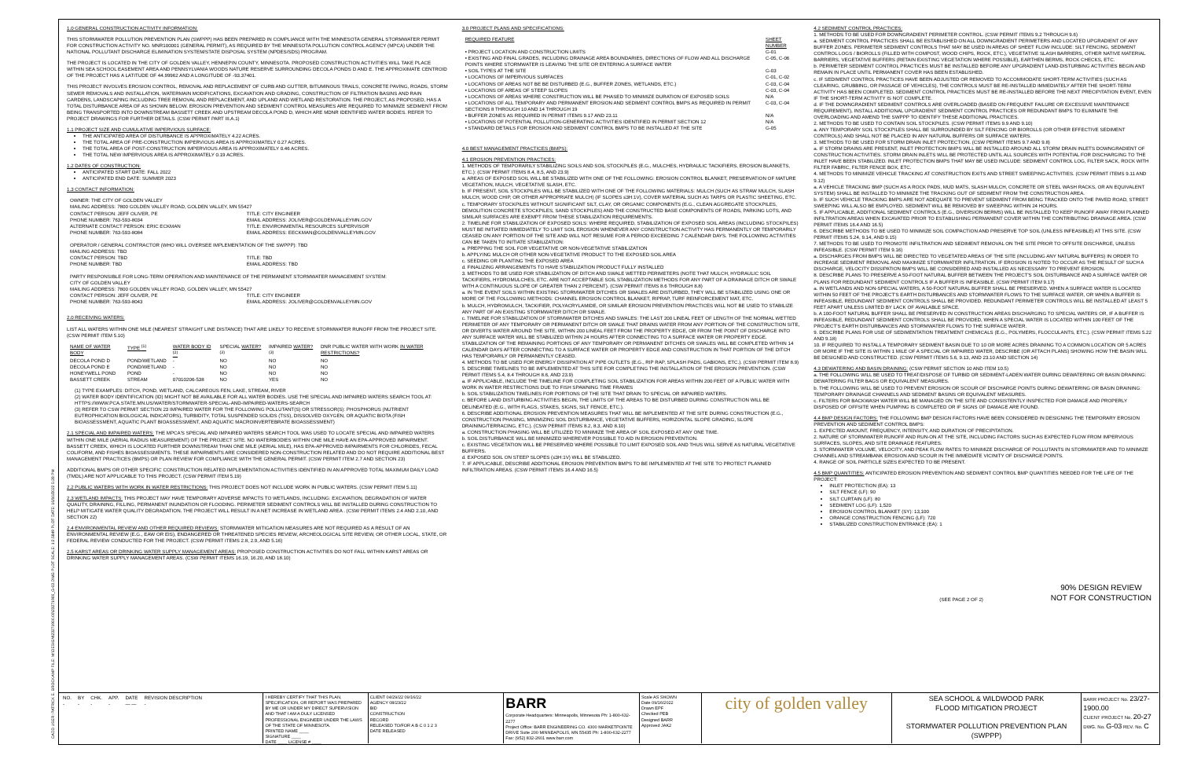CADD USER: PATRICK E. BROCKAMP FILE: M:\DESIGN\23271900.00\23271900_G-03.DWG PLOT SCALE: 1:2.5849 PLOT DATE: 10/10/2022 5:28 PM
1.0 GENERAL CONSTRUCTION ACTIVITY INFORMATION:
THIS STORMWATER POLLUTION PREVENTION PLAN (SWPPP) HAS BEEN PREPARED IN COMPLIANCE WITH THE MINNESOTA GENERAL STORMWATER PERMIT FOR CONSTRUCTION ACTIVITY NO. MNR100001 (GENERAL PERMIT), AS REQUIRED BY THE MINNESOTA POLLUTION CONTROL AGENCY (MPCA) UNDER THE NATIONAL POLLUTANT DISCHARGE ELIMINATION SYSTEM/STATE DISPOSAL SYSTEM (NPDES/SDS) PROGRAM.
THE PROJECT IS LOCATED IN THE CITY OF GOLDEN VALLEY, HENNEPIN COUNTY, MINNESOTA. PROPOSED CONSTRUCTION ACTIVITIES WILL TAKE PLACE WITHIN SEA SCHOOL EASEMENT AREA AND PENNSYLVANIA WOODS NATURE RESERVE SURROUNDING DECOLA PONDS D AND E. THE APPROXIMATE CENTROID OF THE PROJECT HAS A LATITUDE OF 44.99962 AND A LONGITUDE OF -93.37401.
THIS PROJECT INVOLVES EROSION CONTROL, REMOVAL AND REPLACEMENT OF CURB AND GUTTER, BITUMINOUS TRAILS, CONCRETE PAVING, ROADS, STORM SEWER REMOVALS AND INSTALLATION, WATERMAIN MODIFICATIONS, EXCAVATION AND GRADING, CONSTRUCTION OF FILTRATION BASINS AND RAIN GARDENS, LANDSCAPING INCLUDING TREE REMOVAL AND REPLACEMENT, AND UPLAND AND WETLAND RESTORATION. THE PROJECT, AS PROPOSED, HAS A TOTAL DISTURBANCE AREA OF AS SHOWN BELOW. EROSION PREVENTION AND SEDIMENT CONTROL MEASURES ARE REQUIRED TO MINIMIZE SEDIMENT FROM BEING TRANSPORTED INTO DOWNSTREAM BASSETT CREEK AND UPSTREAM DECOLA POND D, WHICH ARE MDNR IDENTIFIED WATER BODIES. REFER TO PROJECT DRAWINGS FOR FURTHER DETAILS. (CSW PERMIT PART III.A.1)
1.1 PROJECT SIZE AND CUMULATIVE IMPERVIOUS SURFACE:
THE ANTICIPATED AREA OF DISTURBANCE IS APPROXIMATELY 4.22 ACRES.
THE TOTAL AREA OF PRE-CONSTRUCTION IMPERVIOUS AREA IS APPROXIMATELY 0.27 ACRES.
THE TOTAL AREA OF POST-CONSTRUCTION IMPERVIOUS AREA IS APPROXIMATELY 0.46 ACRES.
THE TOTAL NEW IMPERVIOUS AREA IS APPROXIMATELY 0.19 ACRES.
1.2 DATES OF CONSTRUCTION:
ANTICIPATED START DATE: FALL 2022
ANTICIPATED END DATE: SUMMER 2023
1.3 CONTACT INFORMATION:
| OWNER: THE CITY OF GOLDEN VALLEY | |
| MAILING ADDRESS: 7800 GOLDEN VALLEY ROAD, GOLDEN VALLEY, MN 55427 | |
| CONTACT PERSON: JEFF OLIVER, PE | TITLE: CITY ENGINEER |
| PHONE NUMBER: 763-593-8034 | EMAIL ADDRESS: JOLIVER@GOLDENVALLEYMN.GOV |
| ALTERNATE CONTACT PERSON: ERIC ECKMAN | TITLE: ENVIRONMENTAL RESOURCES SUPERVISOR |
| PHONE NUMBER: 763-593-8084 | EMAIL ADDRESS: EECKMAN@GOLDENVALLEYMN.GOV |
| OPERATOR / GENERAL CONTRACTOR (WHO WILL OVERSEE IMPLEMENTATION OF THE SWPPP): TBD | |
| MAILING ADDRESS: TBD | |
| CONTACT PERSON: TBD | TITLE: TBD |
| PHONE NUMBER: TBD | EMAIL ADDRESS: TBD |
| PARTY RESPONSIBLE FOR LONG-TERM OPERATION AND MAINTENANCE OF THE PERMANENT STORMWATER MANAGEMENT SYSTEM: | |
| CITY OF GOLDEN VALLEY | |
| MAILING ADDRESS: 7800 GOLDEN VALLEY ROAD, GOLDEN VALLEY, MN 55427 | |
| CONTACT PERSON: JEFF OLIVER, PE | TITLE: CITY ENGINEER |
| PHONE NUMBER: 763-593-8043 | EMAIL ADDRESS: JOLIVER@GOLDENVALLEYMN.GOV |
2.0 RECEIVING WATERS:
LIST ALL WATERS WITHIN ONE MILE (NEAREST STRAIGHT LINE DISTANCE) THAT ARE LIKELY TO RECEIVE STORMWATER RUNOFF FROM THE PROJECT SITE. (CSW PERMIT ITEM 5.10)
| NAME OF WATER BODY | TYPE <sup>(1)</sup> | WATER BODY ID <sup>(2)</sup> | SPECIAL WATER? <sup>(3)</sup> | IMPAIRED WATER? <sup>(3)</sup> | DNR PUBLIC WATER WITH WORK IN WATER RESTRICTIONS? |
| --- | --- | --- | --- | --- | --- |
| DECOLA POND D | POND/WETLAND | - | NO | NO | NO |
| DECOLA POND E | POND/WETLAND | - | NO | NO | NO |
| HONEYWELL POND | POND | - | NO | NO | NO |
| BASSETT CREEK | STREAM | 07010206-538 | NO | YES | NO |
(1) TYPE EXAMPLES: DITCH, POND, WETLAND, CALCAREOUS FEN, LAKE, STREAM, RIVER
(2) WATER BODY IDENTIFICATION (ID) MIGHT NOT BE AVAILABLE FOR ALL WATER BODIES. USE THE SPECIAL AND IMPAIRED WATERS SEARCH TOOL AT: HTTPS://WWW.PCA.STATE.MN.US/WATER/STORMWATER-SPECIAL-AND-IMPAIRED-WATERS-SEARCH
(3) REFER TO CSW PERMIT SECTION 23 IMPAIRED WATER FOR THE FOLLOWING POLLUTANT(S) OR STRESSOR(S): PHOSPHORUS (NUTRIENT EUTROPHICATION BIOLOGICAL INDICATORS), TURBIDITY, TOTAL SUSPENDED SOLIDS (TSS), DISSOLVED OXYGEN, OR AQUATIC BIOTA (FISH BIOASSESSMENT, AQUATIC PLANT BIOASSESSMENT, AND AQUATIC MACROINVERTEBRATE BIOASSESSMENT)
2.1 SPECIAL AND IMPAIRED WATERS: THE MPCA'S SPECIAL AND IMPAIRED WATERS SEARCH TOOL WAS USED TO LOCATE SPECIAL AND IMPAIRED WATERS WITHIN ONE MILE (AERIAL RADIUS MEASUREMENT) OF THE PROJECT SITE. NO WATERBODIES WITHIN ONE MILE HAVE AN EPA-APPROVED IMPAIRMENT. BASSETT CREEK, WHICH IS LOCATED FURTHER DOWNSTREAM THAN ONE MILE (AERIAL MILE), HAS EPA-APPROVED IMPAIRMENTS FOR CHLORIDES, FECAL COLIFORM, AND FISHES BIOASSESSMENTS. THESE IMPAIRMENTS ARE CONSIDERED NON-CONSTRUCTION RELATED AND DO NOT REQUIRE ADDITIONAL BEST MANAGEMENT PRACTICES (BMPS) OR PLAN REVIEW FOR COMPLIANCE WITH THE GENERAL PERMIT. (CSW PERMIT ITEM 2.7 AND SECTION 23)
ADDITIONAL BMPS OR OTHER SPECIFIC CONSTRUCTION RELATED IMPLEMENTATION ACTIVITIES IDENTIFIED IN AN APPROVED TOTAL MAXIMUM DAILY LOAD (TMDL) ARE NOT APPLICABLE TO THIS PROJECT. (CSW PERMIT ITEM 5.19)
2.2 PUBLIC WATERS WITH WORK IN WATER RESTRICTIONS: THIS PROJECT DOES NOT INCLUDE WORK IN PUBLIC WATERS. (CSW PERMIT ITEM 5.11)
2.3 WETLAND IMPACTS: THIS PROJECT MAY HAVE TEMPORARY ADVERSE IMPACTS TO WETLANDS, INCLUDING: EXCAVATION, DEGRADATION OF WATER QUALITY, DRAINING, FILLING, PERMANENT INUNDATION OR FLOODING. PERIMETER SEDIMENT CONTROLS WILL BE INSTALLED DURING CONSTRUCTION TO HELP MITIGATE WATER QUALITY DEGRADATION. THE PROJECT WILL RESULT IN A NET INCREASE IN WETLAND AREA . (CSW PERMIT ITEMS 2.4 AND 2.10, AND SECTION 22)
2.4 ENVIRONMENTAL REVIEW AND OTHER REQUIRED REVIEWS: STORMWATER MITIGATION MEASURES ARE NOT REQUIRED AS A RESULT OF AN ENVIRONMENTAL REVIEW (E.G., EAW OR EIS), ENDANGERED OR THREATENED SPECIES REVIEW, ARCHEOLOGICAL SITE REVIEW, OR OTHER LOCAL, STATE, OR FEDERAL REVIEW CONDUCTED FOR THE PROJECT. (CSW PERMIT ITEMS 2.8, 2.9, AND 5.16)
2.5 KARST AREAS OR DRINKING WATER SUPPLY MANAGEMENT AREAS: PROPOSED CONSTRUCTION ACTIVITIES DO NOT FALL WITHIN KARST AREAS OR DRINKING WATER SUPPLY MANAGEMENT AREAS. (CSW PERMIT ITEMS 16.19, 16.20, AND 18.10)
3.0 PROJECT PLANS AND SPECIFICATIONS:
| REQUIRED FEATURE | SHEET NUMBER |
| --- | --- |
| • PROJECT LOCATION AND CONSTRUCTION LIMITS | G-01 |
| • EXISTING AND FINAL GRADES, INCLUDING DRAINAGE AREA BOUNDARIES, DIRECTIONS OF FLOW AND ALL DISCHARGE POINTS WHERE STORMWATER IS LEAVING THE SITE OR ENTERING A SURFACE WATER | C-05, C-06 |
| • SOIL TYPES AT THE SITE | G-03 |
| • LOCATIONS OF IMPERVIOUS SURFACES | C-01, C-02 |
| • LOCATIONS OF AREAS NOT BE BE DISTURBED (E.G., BUFFER ZONES, WETLANDS, ETC.) | C-03, C-04 |
| • LOCATIONS OF AREAS OF STEEP SLOPES | C-03, C-04 |
| • LOCATIONS OF AREAS WHERE CONSTRUCTION WILL BE PHASED TO MINIMIZE DURATION OF EXPOSED SOILS | N/A |
| • LOCATIONS OF ALL TEMPORARY AND PERMANENT EROSION AND SEDIMENT CONTROL BMPS AS REQUIRED IN PERMIT SECTIONS 8 THROUGH 10 AND 14 THROUGH 19 | C-03, C-04 |
| • BUFFER ZONES AS REQUIRED IN PERMIT ITEMS 9.17 AND 23.11 | N/A |
| • LOCATIONS OF POTENTIAL POLLUTION-GENERATING ACTIVITIES IDENTIFIED IN PERMIT SECTION 12 | N/A |
| • STANDARD DETAILS FOR EROSION AND SEDIMENT CONTROL BMPS TO BE INSTALLED AT THE SITE | G-05 |
4.0 BEST MANAGEMENT PRACTICES (BMPS):
4.1 EROSION PREVENTION PRACTICES:
1. METHODS OF TEMPORARILY STABILIZING SOILS AND SOIL STOCKPILES (E.G., MULCHES, HYDRAULIC TACKIFIERS, EROSION BLANKETS, ETC.): (CSW PERMIT ITEMS 8.4, 8.5, AND 23.9)
a. AREAS OF EXPOSED SOIL WILL BE STABILIZED WITH ONE OF THE FOLLOWING: EROSION CONTROL BLANKET, PRESERVATION OF MATURE VEGETATION, MULCH, VEGETATIVE SLASH, ETC.
b. IF PRESENT, SOIL STOCKPILES WILL BE STABILIZED WITH ONE OF THE FOLLOWING MATERIALS: MULCH (SUCH AS STRAW MULCH, SLASH MULCH, WOOD CHIP, OR OTHER APPROPRIATE MULCH) (IF SLOPES ≤3H:1V), COVER MATERIAL SUCH AS TARPS OR PLASTIC SHEETING, ETC.
c. TEMPORARY STOCKPILES WITHOUT SIGNIFICANT SILT, CLAY, OR ORGANIC COMPONENTS (E.G., CLEAN AGGREGATE STOCKPILES, DEMOLITION CONCRETE STOCKPILES, SAND STOCKPILES) AND THE CONSTRUCTED BASE COMPONENTS OF ROADS, PARKING LOTS, AND SIMILAR SURFACES ARE EXEMPT FROM THESE STABILIZATION REQUIREMENTS.
2. TIMELINE FOR STABILIZATION OF EXPOSED SOILS: WHERE REQUIRED, STABILIZATION OF EXPOSED SOIL AREAS (INCLUDING STOCKPILES) MUST BE INITIATED IMMEDIATELY TO LIMIT SOIL EROSION WHENEVER ANY CONSTRUCTION ACTIVITY HAS PERMANENTLY OR TEMPORARILY CEASED ON ANY PORTION OF THE SITE AND WILL NOT RESUME FOR A PERIOD EXCEEDING 7 CALENDAR DAYS. THE FOLLOWING ACTIVITIES CAN BE TAKEN TO INITIATE STABILIZATION:
a. PREPPING THE SOIL FOR VEGETATIVE OR NON-VEGETATIVE STABILIZATION
b. APPLYING MULCH OR OTHER NON-VEGETATIVE PRODUCT TO THE EXPOSED SOIL AREA
c. SEEDING OR PLANTING THE EXPOSED AREA
d. FINALIZING ARRANGEMENTS TO HAVE STABILIZATION PRODUCT FULLY INSTALLED
3. METHODS TO BE USED FOR STABILIZATION OF DITCH AND SWALE WETTED PERIMETERS (NOTE THAT MULCH, HYDRAULIC SOIL TACKIFIERS, HYDROMULCHES, ETC. ARE NOT ACCEPTABLE SOIL STABILIZATION METHODS FOR ANY PART OF A DRAINAGE DITCH OR SWALE WITH A CONTINUOUS SLOPE OF GREATER THAN 2 PERCENT). (CSW PERMIT ITEMS 8.6 THROUGH 8.8)
a. IN THE EVENT SOILS WITHIN EXISTING STORMWATER DITCHES OR SWALES ARE DISTURBED, THEY WILL BE STABILIZED USING ONE OR MORE OF THE FOLLOWING METHODS: CHANNEL EROSION CONTROL BLANKET, RIPRAP, TURF REINFORCEMENT MAT, ETC.
b. MULCH, HYDROMULCH, TACKIFIER, POLYACRYLAMIDE, OR SIMILAR EROSION PREVENTION PRACTICES WILL NOT BE USED TO STABILIZE ANY PART OF AN EXISTING STORMWATER DITCH OR SWALE.
c. TIMELINE FOR STABILIZATION OF STORMWATER DITCHES AND SWALES: THE LAST 200 LINEAL FEET OF LENGTH OF THE NORMAL WETTED PERIMETER OF ANY TEMPORARY OR PERMANENT DITCH OR SWALE THAT DRAINS WATER FROM ANY PORTION OF THE CONSTRUCTION SITE, OR DIVERTS WATER AROUND THE SITE, WITHIN 200 LINEAL FEET FROM THE PROPERTY EDGE, OR FROM THE POINT OF DISCHARGE INTO ANY SURFACE WATER WILL BE STABILIZED WITHIN 24 HOURS AFTER CONNECTING TO A SURFACE WATER OR PROPERTY EDGE. STABILIZATION OF THE REMAINING PORTIONS OF ANY TEMPORARY OR PERMANENT DITCHES OR SWALES WILL BE COMPLETED WITHIN 14 CALENDAR DAYS AFTER CONNECTING TO A SURFACE WATER OR PROPERTY EDGE AND CONSTRUCTION IN THAT PORTION OF THE DITCH HAS TEMPORARILY OR PERMANENTLY CEASED.
4. METHODS TO BE USED FOR ENERGY DISSIPATION AT PIPE OUTLETS (E.G., RIP RAP, SPLASH PADS, GABIONS, ETC.). (CSW PERMIT ITEM 8.9)
5. DESCRIBE TIMELINES TO BE IMPLEMENTED AT THIS SITE FOR COMPLETING THE INSTALLATION OF THE EROSION PREVENTION. (CSW PERMIT ITEMS 5.4, 8.4 THROUGH 8.6, AND 23.9)
a. IF APPLICABLE, INCLUDE THE TIMELINE FOR COMPLETING SOIL STABILIZATION FOR AREAS WITHIN 200 FEET OF A PUBLIC WATER WITH WORK IN WATER RESTRICTIONS DUE TO FISH SPAWNING TIME FRAMES
b. SOIL STABILIZATION TIMELINES FOR PORTIONS OF THE SITE THAT DRAIN TO SPECIAL OR IMPAIRED WATERS.
c. BEFORE LAND DISTURBING ACTIVITIES BEGIN, THE LIMITS OF THE AREAS TO BE DISTURBED DURING CONSTRUCTION WILL BE DELINEATED (E.G., WITH FLAGS, STAKES, SIGNS, SILT FENCE, ETC.).
6. DESCRIBE ADDITIONAL EROSION PREVENTION MEASURES THAT WILL BE IMPLEMENTED AT THE SITE DURING CONSTRUCTION (E.G., CONSTRUCTION PHASING, MINIMIZING SOIL DISTURBANCE, VEGETATIVE BUFFERS, HORIZONTAL SLOPE GRADING, SLOPE DRAINING/TERRACING, ETC.). (CSW PERMIT ITEMS 8.2, 8.3, AND 8.10)
a. CONSTRUCTION PHASING WILL BE UTILIZED TO MINIMIZE THE AREA OF SOIL EXPOSED AT ANY ONE TIME.
b. SOIL DISTURBANCE WILL BE MINIMIZED WHEREVER POSSIBLE TO AID IN EROSION PREVENTION.
c. EXISTING VEGETATION WILL BE PRESERVED WHERE POSSIBLE TO LIMIT EXPOSED SOIL AND THUS WILL SERVE AS NATURAL VEGETATIVE BUFFERS.
d. EXPOSED SOIL ON STEEP SLOPES (≤3H:1V) WILL BE STABILIZED.
7. IF APPLICABLE, DESCRIBE ADDITIONAL EROSION PREVENTION BMPS TO BE IMPLEMENTED AT THE SITE TO PROTECT PLANNED INFILTRATION AREAS. (CSW PERMIT ITEMS 16.4 AND 16.5)
4.2 SEDIMENT CONTROL PRACTICES:
1. METHODS TO BE USED FOR DOWNGRADIENT PERIMETER CONTROL. (CSW PERMIT ITEMS 9.2 THROUGH 9.6)
a. SEDIMENT CONTROL PRACTICES SHALL BE ESTABLISHED ON ALL DOWNGRADIENT PERIMETERS AND LOCATED UPGRADIENT OF ANY BUFFER ZONES. PERIMETER SEDIMENT CONTROLS THAT MAY BE USED IN AREAS OF SHEET FLOW INCLUDE: SILT FENCING, SEDIMENT CONTROL LOGS / BIOROLLS (FILLED WITH COMPOST, WOOD CHIPS, ROCK, ETC.), VEGETATIVE SLASH BARRIERS, OTHER NATIVE MATERIAL BARRIERS, VEGETATIVE BUFFERS (RETAIN EXISTING VEGETATION WHERE POSSIBLE), EARTHEN BERMS, ROCK CHECKS, ETC.
b. PERIMETER SEDIMENT CONTROL PRACTICES MUST BE INSTALLED BEFORE ANY UPGRADIENT LAND-DISTURBING ACTIVITIES BEGIN AND REMAIN IN PLACE UNTIL PERMANENT COVER HAS BEEN ESTABLISHED.
c. IF SEDIMENT CONTROL PRACTICES HAVE BEEN ADJUSTED OR REMOVED TO ACCOMMODATE SHORT-TERM ACTIVITIES (SUCH AS CLEARING, GRUBBING, OR PASSAGE OF VEHICLES), THE CONTROLS MUST BE RE-INSTALLED IMMEDIATELY AFTER THE SHORT-TERM ACTIVITY HAS BEEN COMPLETED. SEDIMENT CONTROL PRACTICES MUST BE RE-INSTALLED BEFORE THE NEXT PRECIPITATION EVENT, EVEN IF THE SHORT-TERM ACTIVITY IS NOT COMPLETE.
d. IF THE DOWNGRADIENT SEDIMENT CONTROLS ARE OVERLOADED (BASED ON FREQUENT FAILURE OR EXCESSIVE MAINTENANCE REQUIREMENT), INSTALL ADDITIONAL UPGRADIENT SEDIMENT CONTROL PRACTICES OR REDUNDANT BMPS TO ELIMINATE THE OVERLOADING AND AMEND THE SWPPP TO IDENTIFY THESE ADDITIONAL PRACTICES.
2. METHODS TO BE USED TO CONTAIN SOIL STOCKPILES. (CSW PERMIT ITEMS 9.9 AND 9.10)
a. ANY TEMPORARY SOIL STOCKPILES SHALL BE SURROUNDED BY SILT FENCING OR BIOROLLS (OR OTHER EFFECTIVE SEDIMENT CONTROLS) AND SHALL NOT BE PLACED IN ANY NATURAL BUFFERS OR SURFACE WATERS.
3. METHODS TO BE USED FOR STORM DRAIN INLET PROTECTION. (CSW PERMIT ITEMS 9.7 AND 9.8)
a. IF STORM DRAINS ARE PRESENT, INLET PROTECTION BMPS WILL BE INSTALLED AROUND ALL STORM DRAIN INLETS DOWNGRADIENT OF CONSTRUCTION ACTIVITIES. STORM DRAIN INLETS WILL BE PROTECTED UNTIL ALL SOURCES WITH POTENTIAL FOR DISCHARGING TO THE INLET HAVE BEEN STABILIZED. INLET PROTECTION BMPS THAT MAY BE USED INCLUDE: SEDIMENT CONTROL LOG, FILTER SACK, ROCK WITH FILTER FABRIC, FILTER FENCE BOX, ETC.
4. METHODS TO MINIMIZE VEHICLE TRACKING AT CONSTRUCTION EXITS AND STREET SWEEPING ACTIVITIES. (CSW PERMIT ITEMS 9.11 AND 9.12)
a. A VEHICLE TRACKING BMP (SUCH AS A ROCK PADS, MUD MATS, SLASH MULCH, CONCRETE OR STEEL WASH RACKS, OR AN EQUIVALENT SYSTEM) SHALL BE INSTALLED TO MINIMIZE THE TRACKING OUT OF SEDIMENT FROM THE CONSTRUCTION AREA.
b. IF SUCH VEHICLE TRACKING BMPS ARE NOT ADEQUATE TO PREVENT SEDIMENT FROM BEING TRACKED ONTO THE PAVED ROAD, STREET SWEEPING WILL ALSO BE EMPLOYED. SEDIMENT WILL BE REMOVED BY SWEEPING WITHIN 24 HOURS.
5. IF APPLICABLE, ADDITIONAL SEDIMENT CONTROLS (E.G., DIVERSION BERMS) WILL BE INSTALLED TO KEEP RUNOFF AWAY FROM PLANNED INFILTRATION AREAS WHEN EXCAVATED PRIOR TO ESTABLISHING PERMANENT COVER WITHIN THE CONTRIBUTING DRAINAGE AREA. (CSW PERMIT ITEMS 16.4 AND 16.5)
6. DESCRIBE METHODS TO BE USED TO MINIMIZE SOIL COMPACTION AND PRESERVE TOP SOIL (UNLESS INFEASIBLE) AT THIS SITE. (CSW PERMIT ITEMS 5.24, 9.14, AND 9.15)
7. METHODS TO BE USED TO PROMOTE INFILTRATION AND SEDIMENT REMOVAL ON THE SITE PRIOR TO OFFSITE DISCHARGE, UNLESS INFEASIBLE. (CSW PERMIT ITEM 9.16)
a. DISCHARGES FROM BMPS WILL BE DIRECTED TO VEGETATED AREAS OF THE SITE (INCLUDING ANY NATURAL BUFFERS) IN ORDER TO INCREASE SEDIMENT REMOVAL AND MAXIMIZE STORMWATER INFILTRATION. IF EROSION IS NOTED TO OCCUR AS THE RESULT OF SUCH A DISCHARGE, VELOCITY DISSIPATION BMPS WILL BE CONSIDERED AND INSTALLED AS NECESSARY TO PREVENT EROSION.
8. DESCRIBE PLANS TO PRESERVE A 50-FOOT NATURAL BUFFER BETWEEN THE PROJECT'S SOIL DISTURBANCE AND A SURFACE WATER OR PLANS FOR REDUNDANT SEDIMENT CONTROLS IF A BUFFER IS INFEASIBLE. (CSW PERMIT ITEM 9.17)
a. IN WETLANDS AND NON-SPECIAL WATERS, A 50-FOOT NATURAL BUFFER SHALL BE PRESERVED. WHEN A SURFACE WATER IS LOCATED WITHIN 50 FEET OF THE PROJECT'S EARTH DISTURBANCES AND STORMWATER FLOWS TO THE SURFACE WATER, OR WHEN A BUFFER IS INFEASIBLE, REDUNDANT SEDIMENT CONTROLS SHALL BE PROVIDED. REDUNDANT PERIMETER CONTROLS WILL BE INSTALLED AT LEAST 5 FEET APART UNLESS LIMITED BY LACK OF AVAILABLE SPACE.
b. A 100-FOOT NATURAL BUFFER SHALL BE PRESERVED IN CONSTRUCTION AREAS DISCHARGING TO SPECIAL WATERS OR, IF A BUFFER IS INFEASIBLE, REDUNDANT SEDIMENT CONTROLS SHALL BE PROVIDED, WHEN A SPECIAL WATER IS LOCATED WITHIN 100 FEET OF THE PROJECT'S EARTH DISTURBANCES AND STORMWATER FLOWS TO THE SURFACE WATER.
9. DESCRIBE PLANS FOR USE OF SEDIMENTATION TREATMENT CHEMICALS (E.G., POLYMERS, FLOCCULANTS, ETC.). (CSW PERMIT ITEMS 5.22 AND 9.18)
10. IF REQUIRED TO INSTALL A TEMPORARY SEDIMENT BASIN DUE TO 10 OR MORE ACRES DRAINING TO A COMMON LOCATION OR 5 ACRES OR MORE IF THE SITE IS WITHIN 1 MILE OF A SPECIAL OR IMPAIRED WATER, DESCRIBE (OR ATTACH PLANS) SHOWING HOW THE BASIN WILL BE DESIGNED AND CONSTRUCTED. (CSW PERMIT ITEMS 5.6, 9.13, AND 23.10 AND SECTION 14)
4.3 DEWATERING AND BASIN DRAINING: (CSW PERMIT SECTION 10 AND ITEM 10.5)
a. THE FOLLOWING WILL BE USED TO TREAT/DISPOSE OF TURBID OR SEDIMENT-LADEN WATER DURING DEWATERING OR BASIN DRAINING: DEWATERING FILTER BAGS OR EQUIVALENT MEASURES.
b. THE FOLLOWING WILL BE USED TO PREVENT EROSION OR SCOUR OF DISCHARGE POINTS DURING DEWATERING OR BASIN DRAINING: TEMPORARY DRAINAGE CHANNELS AND SEDIMENT BASINS OR EQUIVALENT MEASURES.
c. FILTERS FOR BACKWASH WATER WILL BE MANAGED ON THE SITE AND CONSISTENTLY INSPECTED FOR DAMAGE AND PROPERLY DISPOSED OF OFFSITE WHEN PUMPING IS COMPLETED OR IF SIGNS OF DAMAGE ARE FOUND.
4.4 BMP DESIGN FACTORS: THE FOLLOWING BMP DESIGN FACTORS HAVE BEEN CONSIDERED IN DESIGNING THE TEMPORARY EROSION PREVENTION AND SEDIMENT CONTROL BMPS:
1. EXPECTED AMOUNT, FREQUENCY, INTENSITY, AND DURATION OF PRECIPITATION.
2. NATURE OF STORMWATER RUNOFF AND RUN-ON AT THE SITE, INCLUDING FACTORS SUCH AS EXPECTED FLOW FROM IMPERVIOUS SURFACES, SLOPES, AND SITE DRAINAGE FEATURES.
3. STORMWATER VOLUME, VELOCITY, AND PEAK FLOW RATES TO MINIMIZE DISCHARGE OF POLLUTANTS IN STORMWATER AND TO MINIMIZE CHANNEL AND STREAMBANK EROSION AND SCOUR IN THE IMMEDIATE VICINITY OF DISCHARGE POINTS.
4. RANGE OF SOIL PARTICLE SIZES EXPECTED TO BE PRESENT.
4.5 BMP QUANTITIES: ANTICIPATED EROSION PREVENTION AND SEDIMENT CONTROL BMP QUANTITIES NEEDED FOR THE LIFE OF THE PROJECT:
INLET PROTECTION (EA): 13
SILT FENCE (LF): 90
SILT CURTAIN (LF): 80
SEDIMENT LOG (LF): 1,520
EROSION CONTROL BLANKET (SY): 13,100
ORANGE CONSTRUCTION FENCING (LF): 720
STABILIZED CONSTRUCTION ENTRANCE (EA): 1
(SEE PAGE 2 OF 2) 90% DESIGN REVIEW
NOT FOR CONSTRUCTION
| NO. | BY | CHK. | APP. | DATE | REVISION DESCRIPTION |
| --- | --- | --- | --- | --- | --- |
| - | - | - | - | — — | - |
I HEREBY CERTIFY THAT THIS PLAN, SPECIFICATION, OR REPORT WAS PREPARED BY ME OR UNDER MY DIRECT SUPERVISION AND THAT I AM A DULY LICENSED PROFESSIONAL ENGINEER UNDER THE LAWS OF THE STATE OF MINNESOTA.
PRINTED NAME ____
SIGNATURE ____
DATE ____ LICENSE # ____
CLIENT 04/29/22 09/16/22
AGENCY 08/23/22
BID
CONSTRUCTION
RECORD
RELEASED TO/FOR A B C 0 1 2 3
DATE RELEASED
BARR
Corporate Headquarters: Minneapolis, Minnesota Ph: 1-800-632-2277
Project Office: BARR ENGINEERING CO. 4300 MARKETPOINTE DRIVE Suite 200 MINNEAPOLIS, MN 55435 Ph: 1-800-632-2277 Fax: (952) 832-2601 www.barr.com
Scale AS SHOWN
Date 09/16/2022
Drawn EPF
Checked PEB
Designed BARR
Approved JAK2
city of golden valley
SEA SCHOOL & WILDWOOD PARK
FLOOD MITIGATION PROJECT
STORMWATER POLLUTION PREVENTION PLAN (SWPPP)
BARR PROJECT No. 23/27-1900.00
CLIENT PROJECT No. 20-27
DWG. No. G-03 REV. No. C